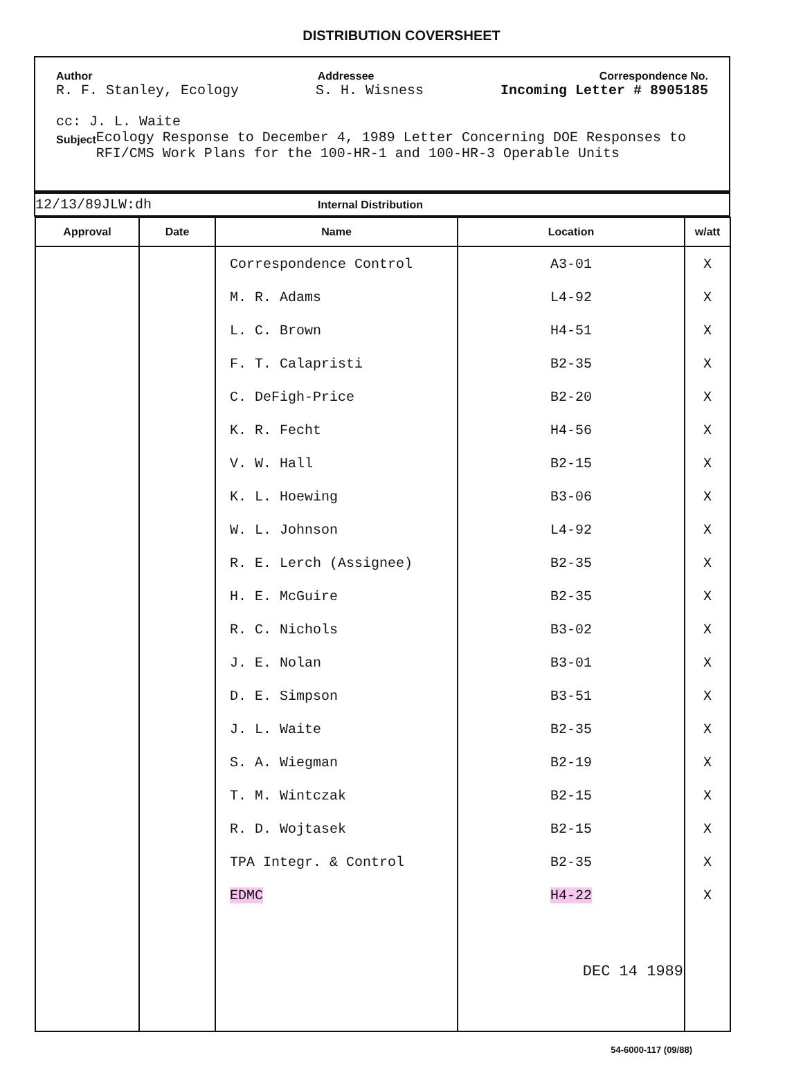DISTRIBUTION COVERSHEET
Author Addressee Correspondence No.
R. F. Stanley, Ecology S. H. Wisness Incoming Letter # 8905185
cc: J. L. Waite
Subject Ecology Response to December 4, 1989 Letter Concerning DOE Responses to RFI/CMS Work Plans for the 100-HR-1 and 100-HR-3 Operable Units
12/13/89JLW:dh Internal Distribution
| Approval | Date | Name | Location | w/att |
| --- | --- | --- | --- | --- |
| | | Correspondence Control | A3-01 | X |
| | | M. R. Adams | L4-92 | X |
| | | L. C. Brown | H4-51 | X |
| | | F. T. Calapristi | B2-35 | X |
| | | C. DeFigh-Price | B2-20 | X |
| | | K. R. Fecht | H4-56 | X |
| | | V. W. Hall | B2-15 | X |
| | | K. L. Hoewing | B3-06 | X |
| | | W. L. Johnson | L4-92 | X |
| | | R. E. Lerch (Assignee) | B2-35 | X |
| | | H. E. McGuire | B2-35 | X |
| | | R. C. Nichols | B3-02 | X |
| | | J. E. Nolan | B3-01 | X |
| | | D. E. Simpson | B3-51 | X |
| | | J. L. Waite | B2-35 | X |
| | | S. A. Wiegman | B2-19 | X |
| | | T. M. Wintczak | B2-15 | X |
| | | R. D. Wojtasek | B2-15 | X |
| | | TPA Integr. & Control | B2-35 | X |
| | | EDMC | H4-22 | X |
| | | | DEC 14 1989 | |
54-6000-117 (09/88)